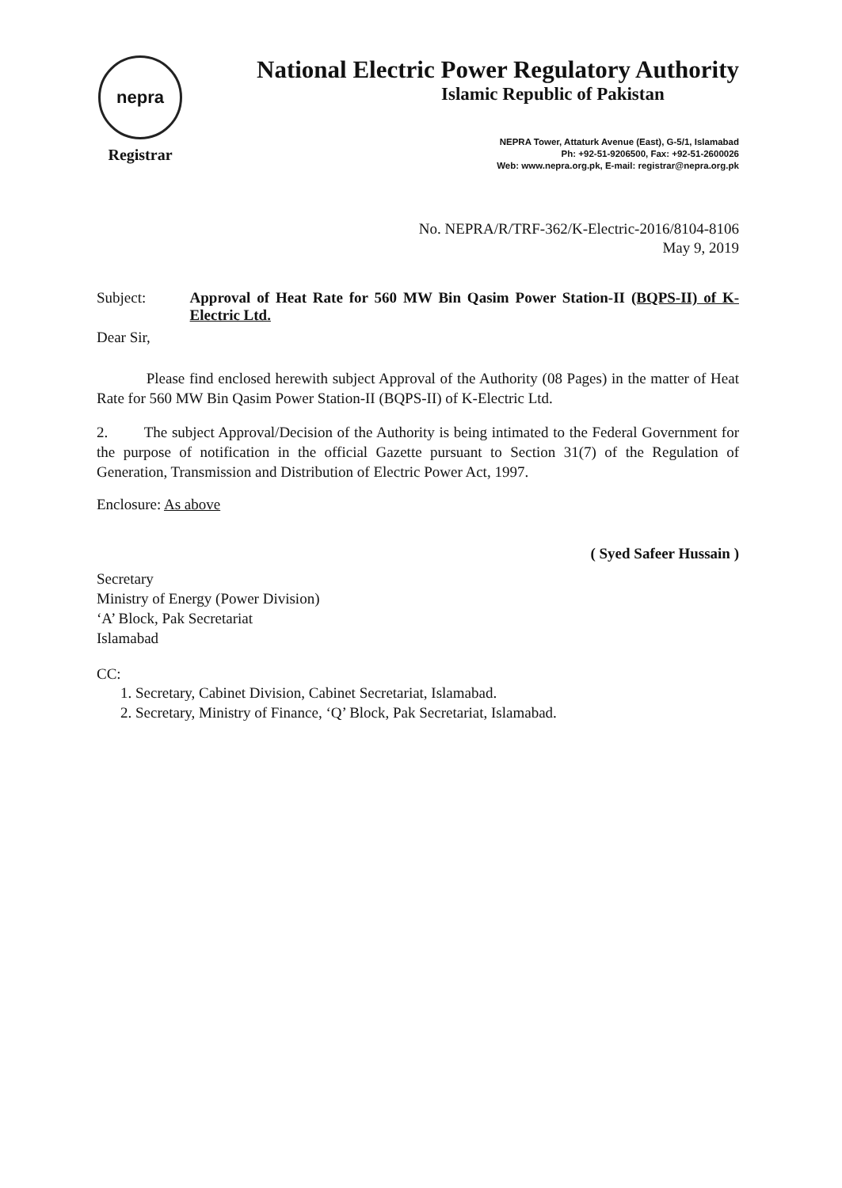nepra
Registrar
National Electric Power Regulatory Authority
Islamic Republic of Pakistan
NEPRA Tower, Attaturk Avenue (East), G-5/1, Islamabad
Ph: +92-51-9206500, Fax: +92-51-2600026
Web: www.nepra.org.pk, E-mail: registrar@nepra.org.pk
No. NEPRA/R/TRF-362/K-Electric-2016/8104-8106
May 9, 2019
Subject: Approval of Heat Rate for 560 MW Bin Qasim Power Station-II (BQPS-II) of K-Electric Ltd.
Dear Sir,
Please find enclosed herewith subject Approval of the Authority (08 Pages) in the matter of Heat Rate for 560 MW Bin Qasim Power Station-II (BQPS-II) of K-Electric Ltd.
2. The subject Approval/Decision of the Authority is being intimated to the Federal Government for the purpose of notification in the official Gazette pursuant to Section 31(7) of the Regulation of Generation, Transmission and Distribution of Electric Power Act, 1997.
Enclosure: As above
( Syed Safeer Hussain )
Secretary
Ministry of Energy (Power Division)
‘A’ Block, Pak Secretariat
Islamabad
CC:
1. Secretary, Cabinet Division, Cabinet Secretariat, Islamabad.
2. Secretary, Ministry of Finance, ‘Q’ Block, Pak Secretariat, Islamabad.